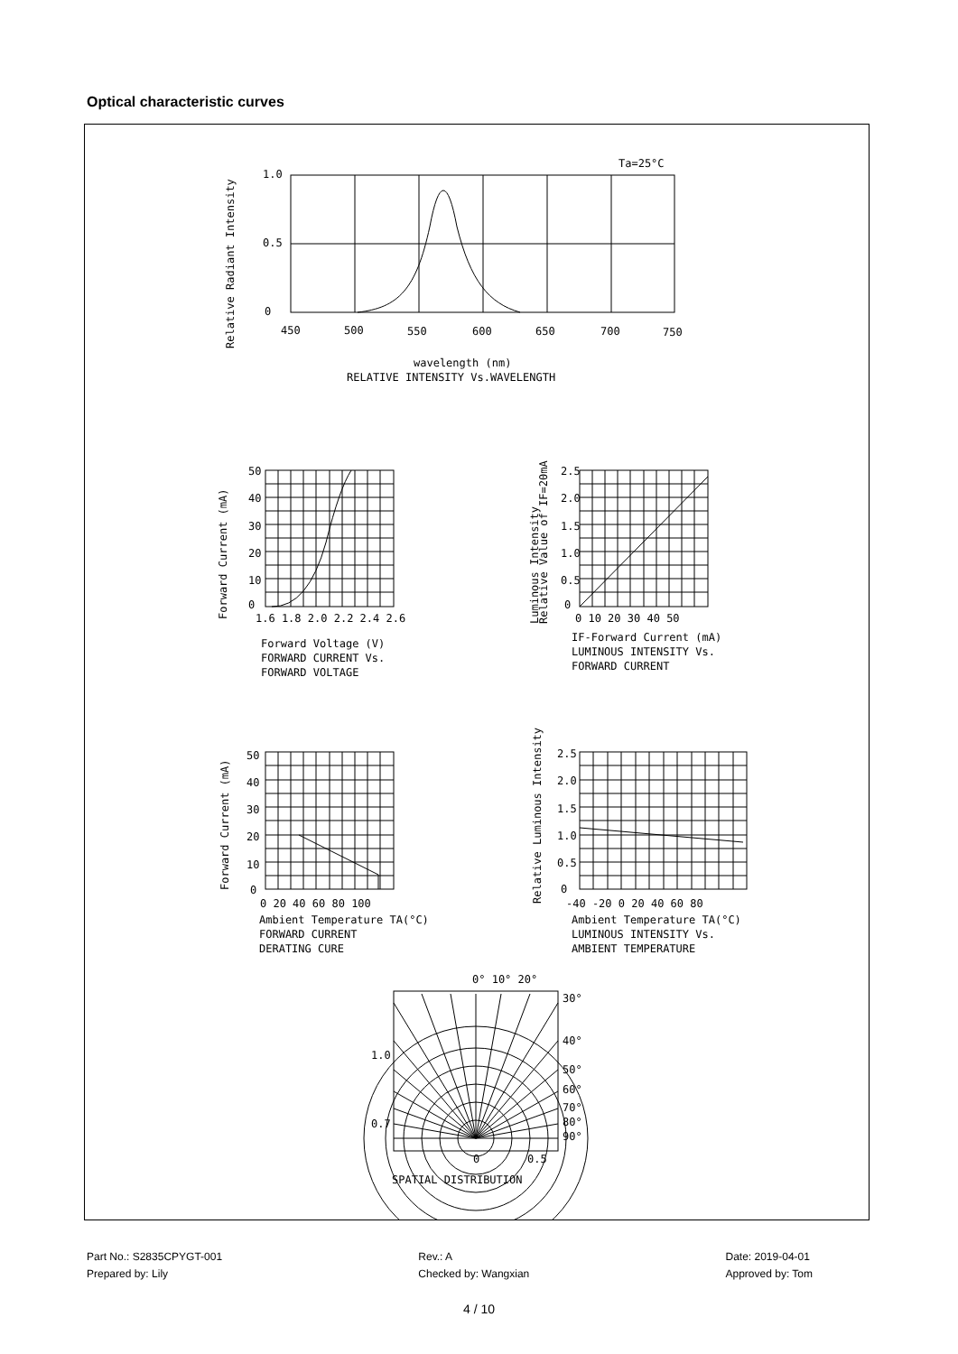Optical characteristic curves
1.0
0.5
0
450
500
550
600
650
700
750
Ta=25°C
wavelength (nm)
RELATIVE INTENSITY Vs.WAVELENGTH
Relative Radiant Intensity
Forward Current (mA)
50
40
30
20
10
0
1.6 1.8 2.0 2.2 2.4 2.6
Forward Voltage (V)
FORWARD CURRENT Vs.
FORWARD VOLTAGE
Luminous Intensity
Relative Value of IF=20mA
2.5
2.0
1.5
1.0
0.5
0
0 10 20 30 40 50
IF-Forward Current (mA)
LUMINOUS INTENSITY Vs.
FORWARD CURRENT
Forward Current (mA)
50
40
30
20
10
0
0 20 40 60 80 100
Ambient Temperature TA(°C)
FORWARD CURRENT
DERATING CURE
Relative Luminous Intensity
2.5
2.0
1.5
1.0
0.5
0
-40 -20 0 20 40 60 80
Ambient Temperature TA(°C)
LUMINOUS INTENSITY Vs.
AMBIENT TEMPERATURE
0° 10° 20°
30°
40°
50°
60°
70°
80°
90°
1.0
0.7
0
0.5
SPATIAL DISTRIBUTION
Part No.: S2835CPYGT-001
Prepared by: Lily
Rev.: A
Checked by: Wangxian
Date: 2019-04-01
Approved by: Tom
4 / 10